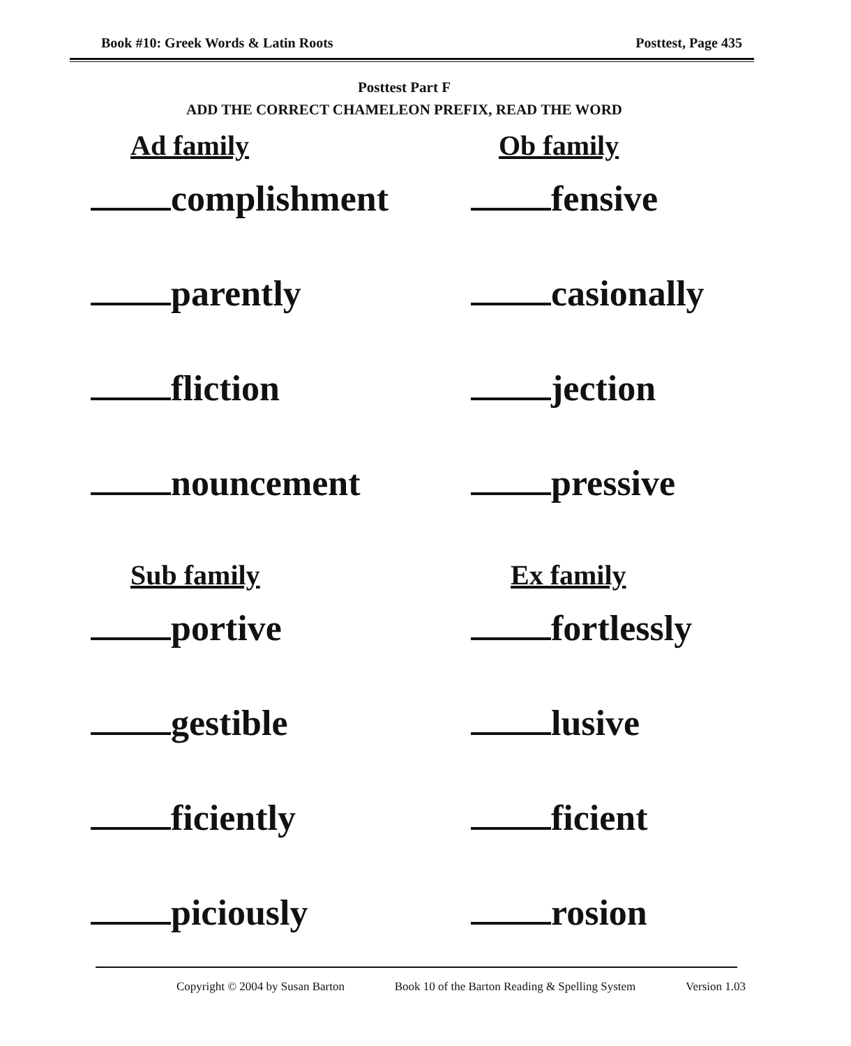Book #10: Greek Words & Latin Roots Posttest, Page 435
Posttest Part F
ADD THE CORRECT CHAMELEON PREFIX, READ THE WORD
Ad family
complishment
parently
fliction
nouncement
Ob family
fensive
casionally
jection
pressive
Sub family
portive
gestible
ficiently
piciously
Ex family
fortlessly
lusive
ficient
rosion
Copyright © 2004 by Susan Barton Book 10 of the Barton Reading & Spelling System Version 1.03